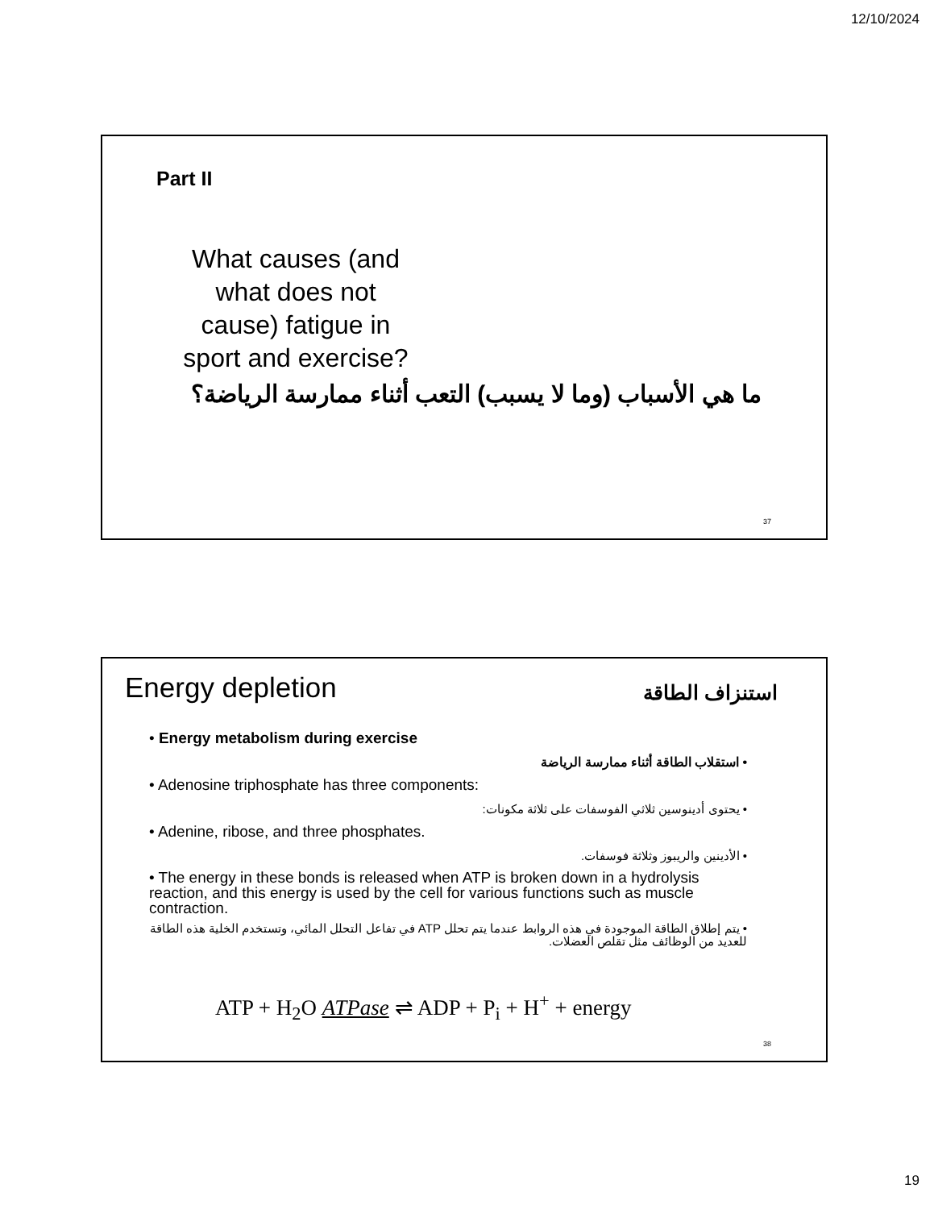12/10/2024
Part II
What causes (and what does not cause) fatigue in sport and exercise?
ما هي الأسباب (وما لا يسبب) التعب أثناء ممارسة الرياضة؟
37
Energy depletion استنزاف الطاقة
• Energy metabolism during exercise
• استقلاب الطاقة أثناء ممارسة الرياضة
• Adenosine triphosphate has three components:
• يحتوى أدينوسين ثلاثي الفوسفات على ثلاثة مكونات:
• Adenine, ribose, and three phosphates.
• الأدينين والريبوز وثلاثة فوسفات.
• The energy in these bonds is released when ATP is broken down in a hydrolysis reaction, and this energy is used by the cell for various functions such as muscle contraction.
• يتم إطلاق الطاقة الموجودة في هذه الروابط عندما يتم تحلل ATP في تفاعل التحلل المائي، وتستخدم الخلية هذه الطاقة للعديد من الوظائف مثل تقلص العضلات.
ATP + H<sub>2</sub>O ATPase ⇌ ADP + P<sub>i</sub> + H<sup>+</sup> + energy
38
19